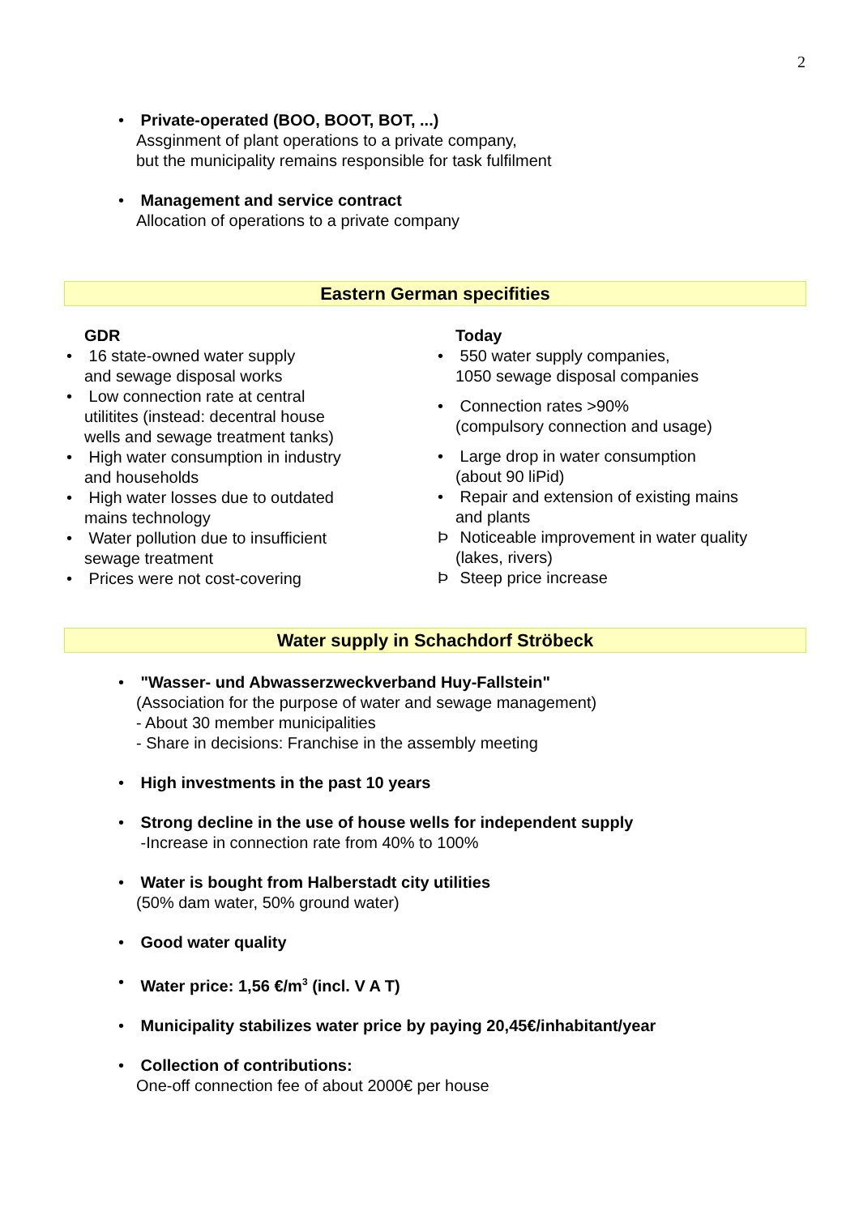2
• Private-operated (BOO, BOOT, BOT, ...)
Assginment of plant operations to a private company,
but the municipality remains responsible for task fulfilment
• Management and service contract
Allocation of operations to a private company
Eastern German specifities
GDR
• 16 state-owned water supply
and sewage disposal works
• Low connection rate at central
utilitites (instead: decentral house
wells and sewage treatment tanks)
• High water consumption in industry
and households
• High water losses due to outdated
mains technology
• Water pollution due to insufficient
sewage treatment
• Prices were not cost-covering
Today
• 550 water supply companies,
1050 sewage disposal companies
• Connection rates >90%
(compulsory connection and usage)
• Large drop in water consumption
(about 90 liPid)
• Repair and extension of existing mains
and plants
Þ Noticeable improvement in water quality
(lakes, rivers)
Þ Steep price increase
Water supply in Schachdorf Ströbeck
• "Wasser- und Abwasserzweckverband Huy-Fallstein"
(Association for the purpose of water and sewage management)
- About 30 member municipalities
- Share in decisions: Franchise in the assembly meeting
• High investments in the past 10 years
• Strong decline in the use of house wells for independent supply
-Increase in connection rate from 40% to 100%
• Water is bought from Halberstadt city utilities
(50% dam water, 50% ground water)
• Good water quality
• Water price: 1,56 €/m<sup>3</sup> (incl. V A T)
• Municipality stabilizes water price by paying 20,45€/inhabitant/year
• Collection of contributions:
One-off connection fee of about 2000€ per house